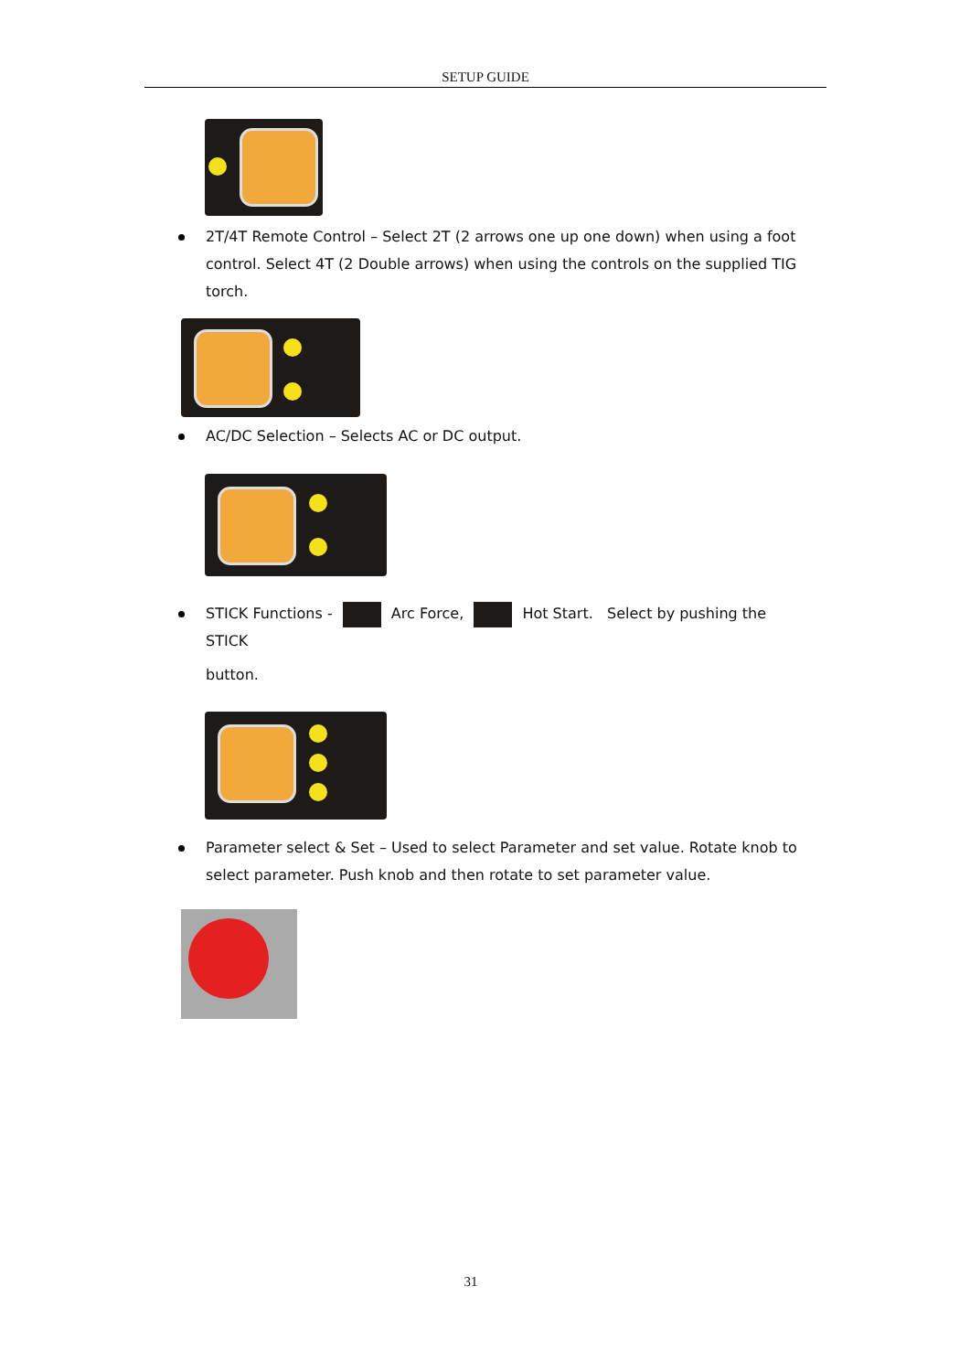SETUP GUIDE
2T/4T Remote Control – Select 2T (2 arrows one up one down) when using a foot control. Select 4T (2 Double arrows) when using the controls on the supplied TIG torch.
AC/DC Selection – Selects AC or DC output.
STICK Functions - Arc Force, Hot Start. Select by pushing the STICK
button.
Parameter select & Set – Used to select Parameter and set value. Rotate knob to select parameter. Push knob and then rotate to set parameter value.
31